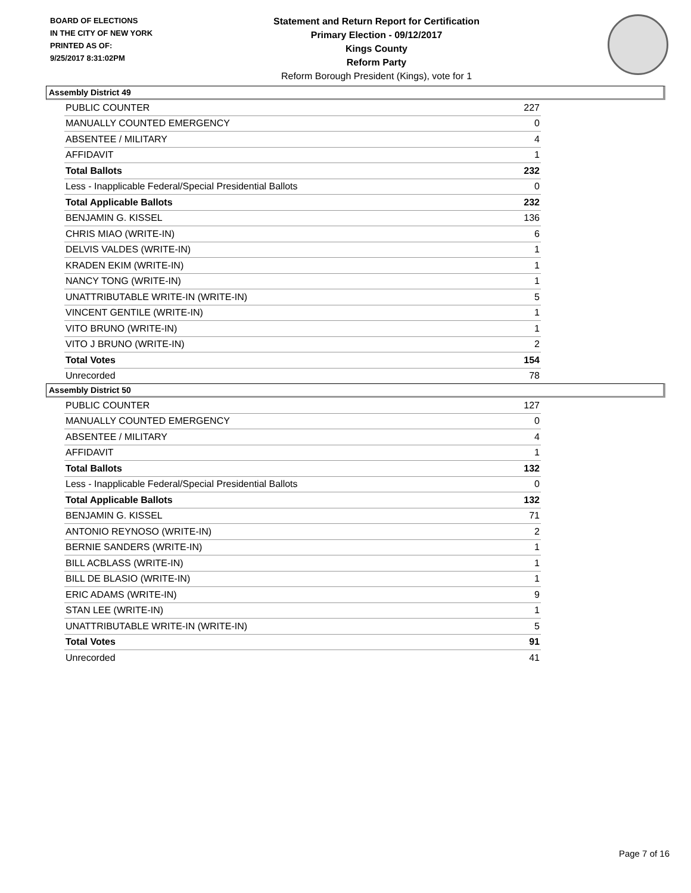BOARD OF ELECTIONS
IN THE CITY OF NEW YORK
PRINTED AS OF:
9/25/2017 8:31:02PM
Statement and Return Report for Certification
Primary Election - 09/12/2017
Kings County
Reform Party
Reform Borough President (Kings), vote for 1
Assembly District 49
| PUBLIC COUNTER | 227 |
| MANUALLY COUNTED EMERGENCY | 0 |
| ABSENTEE / MILITARY | 4 |
| AFFIDAVIT | 1 |
| Total Ballots | 232 |
| Less - Inapplicable Federal/Special Presidential Ballots | 0 |
| Total Applicable Ballots | 232 |
| BENJAMIN G. KISSEL | 136 |
| CHRIS MIAO (WRITE-IN) | 6 |
| DELVIS VALDES (WRITE-IN) | 1 |
| KRADEN EKIM (WRITE-IN) | 1 |
| NANCY TONG (WRITE-IN) | 1 |
| UNATTRIBUTABLE WRITE-IN (WRITE-IN) | 5 |
| VINCENT GENTILE (WRITE-IN) | 1 |
| VITO BRUNO (WRITE-IN) | 1 |
| VITO J BRUNO (WRITE-IN) | 2 |
| Total Votes | 154 |
| Unrecorded | 78 |
Assembly District 50
| PUBLIC COUNTER | 127 |
| MANUALLY COUNTED EMERGENCY | 0 |
| ABSENTEE / MILITARY | 4 |
| AFFIDAVIT | 1 |
| Total Ballots | 132 |
| Less - Inapplicable Federal/Special Presidential Ballots | 0 |
| Total Applicable Ballots | 132 |
| BENJAMIN G. KISSEL | 71 |
| ANTONIO REYNOSO (WRITE-IN) | 2 |
| BERNIE SANDERS (WRITE-IN) | 1 |
| BILL ACBLASS (WRITE-IN) | 1 |
| BILL DE BLASIO (WRITE-IN) | 1 |
| ERIC ADAMS (WRITE-IN) | 9 |
| STAN LEE (WRITE-IN) | 1 |
| UNATTRIBUTABLE WRITE-IN (WRITE-IN) | 5 |
| Total Votes | 91 |
| Unrecorded | 41 |
Page 7 of 16